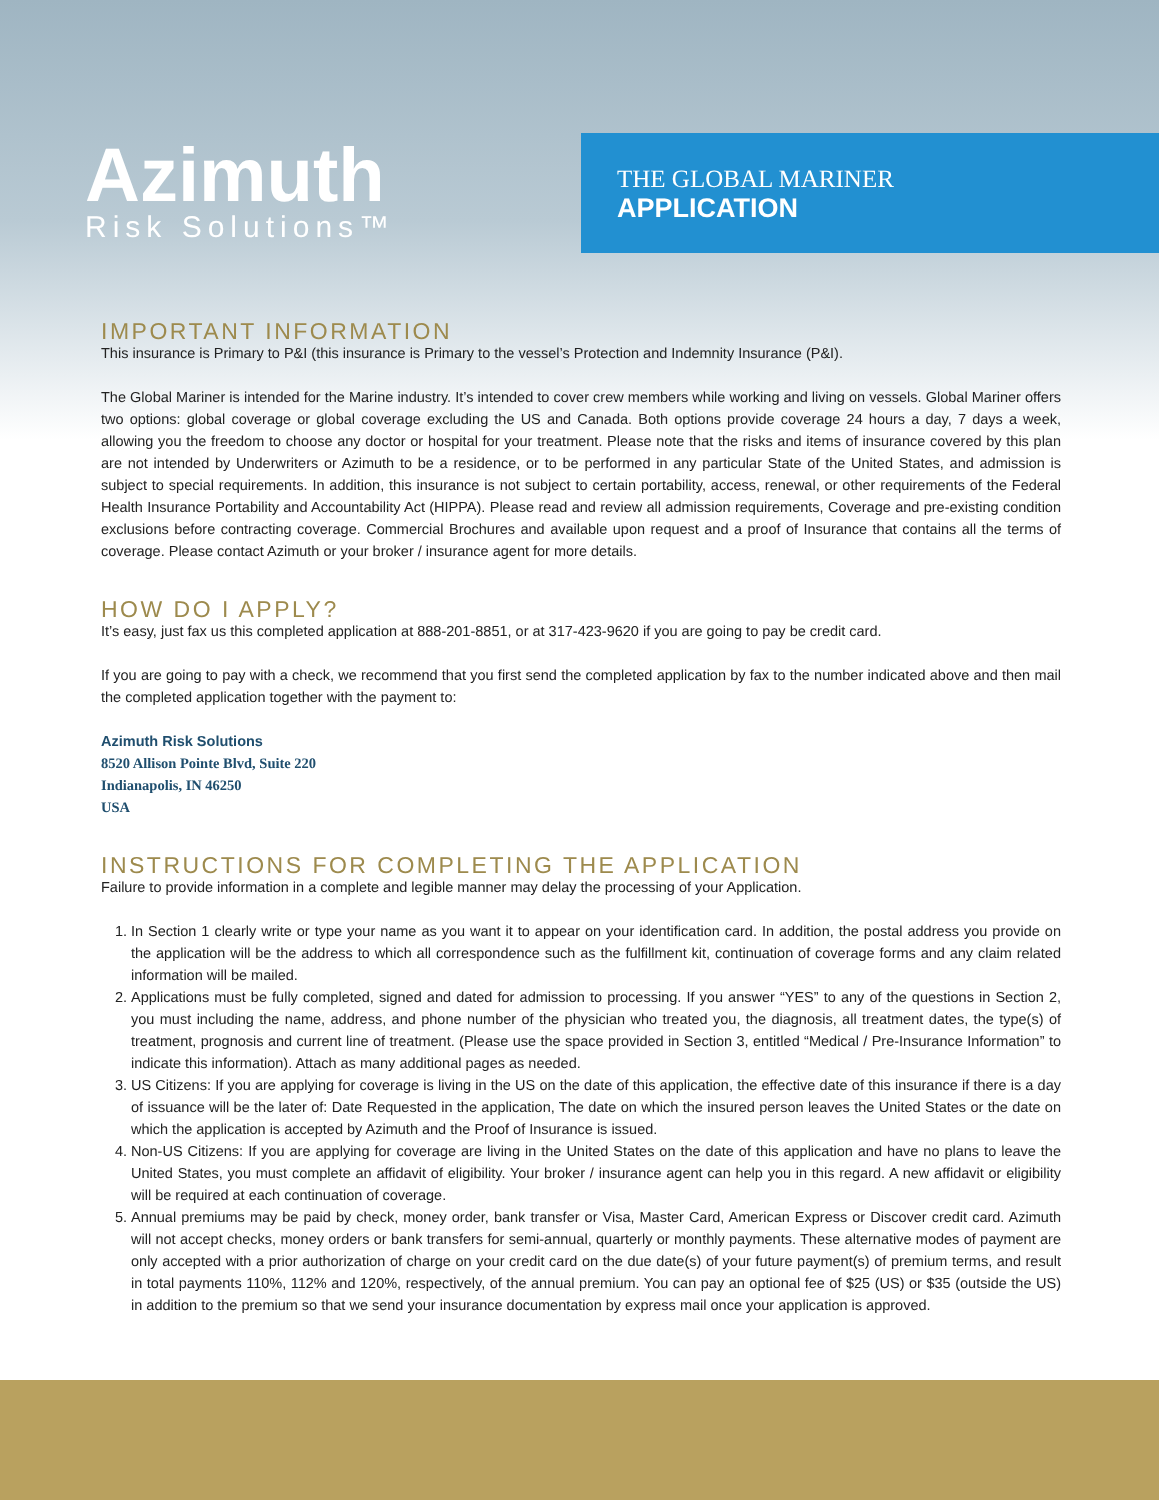Azimuth
Risk Solutions™
THE GLOBAL MARINER
APPLICATION
IMPORTANT INFORMATION
This insurance is Primary to P&I (this insurance is Primary to the vessel’s Protection and Indemnity Insurance (P&I).
The Global Mariner is intended for the Marine industry. It’s intended to cover crew members while working and living on vessels. Global Mariner offers two options: global coverage or global coverage excluding the US and Canada. Both options provide coverage 24 hours a day, 7 days a week, allowing you the freedom to choose any doctor or hospital for your treatment. Please note that the risks and items of insurance covered by this plan are not intended by Underwriters or Azimuth to be a residence, or to be performed in any particular State of the United States, and admission is subject to special requirements. In addition, this insurance is not subject to certain portability, access, renewal, or other requirements of the Federal Health Insurance Portability and Accountability Act (HIPPA). Please read and review all admission requirements, Coverage and pre-existing condition exclusions before contracting coverage. Commercial Brochures and available upon request and a proof of Insurance that contains all the terms of coverage. Please contact Azimuth or your broker / insurance agent for more details.
HOW DO I APPLY?
It’s easy, just fax us this completed application at 888-201-8851, or at 317-423-9620 if you are going to pay be credit card.
If you are going to pay with a check, we recommend that you first send the completed application by fax to the number indicated above and then mail the completed application together with the payment to:
Azimuth Risk Solutions
8520 Allison Pointe Blvd, Suite 220
Indianapolis, IN 46250
USA
INSTRUCTIONS FOR COMPLETING THE APPLICATION
Failure to provide information in a complete and legible manner may delay the processing of your Application.
1. In Section 1 clearly write or type your name as you want it to appear on your identification card. In addition, the postal address you provide on the application will be the address to which all correspondence such as the fulfillment kit, continuation of coverage forms and any claim related information will be mailed.
2. Applications must be fully completed, signed and dated for admission to processing. If you answer “YES” to any of the questions in Section 2, you must including the name, address, and phone number of the physician who treated you, the diagnosis, all treatment dates, the type(s) of treatment, prognosis and current line of treatment. (Please use the space provided in Section 3, entitled “Medical / Pre-Insurance Information” to indicate this information). Attach as many additional pages as needed.
3. US Citizens: If you are applying for coverage is living in the US on the date of this application, the effective date of this insurance if there is a day of issuance will be the later of: Date Requested in the application, The date on which the insured person leaves the United States or the date on which the application is accepted by Azimuth and the Proof of Insurance is issued.
4. Non-US Citizens: If you are applying for coverage are living in the United States on the date of this application and have no plans to leave the United States, you must complete an affidavit of eligibility. Your broker / insurance agent can help you in this regard. A new affidavit or eligibility will be required at each continuation of coverage.
5. Annual premiums may be paid by check, money order, bank transfer or Visa, Master Card, American Express or Discover credit card. Azimuth will not accept checks, money orders or bank transfers for semi-annual, quarterly or monthly payments. These alternative modes of payment are only accepted with a prior authorization of charge on your credit card on the due date(s) of your future payment(s) of premium terms, and result in total payments 110%, 112% and 120%, respectively, of the annual premium. You can pay an optional fee of $25 (US) or $35 (outside the US) in addition to the premium so that we send your insurance documentation by express mail once your application is approved.